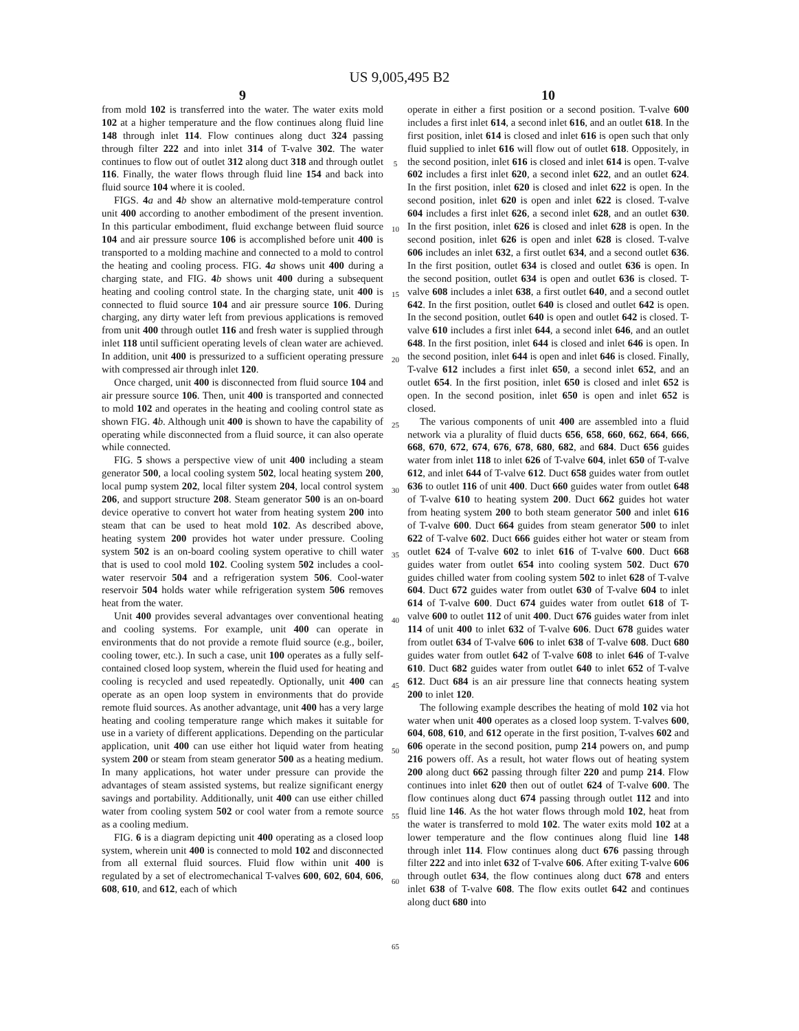US 9,005,495 B2
9
from mold 102 is transferred into the water. The water exits mold 102 at a higher temperature and the flow continues along fluid line 148 through inlet 114. Flow continues along duct 324 passing through filter 222 and into inlet 314 of T-valve 302. The water continues to flow out of outlet 312 along duct 318 and through outlet 116. Finally, the water flows through fluid line 154 and back into fluid source 104 where it is cooled.
FIGS. 4 a and 4 b show an alternative mold-temperature control unit 400 according to another embodiment of the present invention. In this particular embodiment, fluid exchange between fluid source 104 and air pressure source 106 is accomplished before unit 400 is transported to a molding machine and connected to a mold to control the heating and cooling process. FIG. 4 a shows unit 400 during a charging state, and FIG. 4 b shows unit 400 during a subsequent heating and cooling control state. In the charging state, unit 400 is connected to fluid source 104 and air pressure source 106. During charging, any dirty water left from previous applications is removed from unit 400 through outlet 116 and fresh water is supplied through inlet 118 until sufficient operating levels of clean water are achieved. In addition, unit 400 is pressurized to a sufficient operating pressure with compressed air through inlet 120.
Once charged, unit 400 is disconnected from fluid source 104 and air pressure source 106. Then, unit 400 is transported and connected to mold 102 and operates in the heating and cooling control state as shown FIG. 4 b. Although unit 400 is shown to have the capability of operating while disconnected from a fluid source, it can also operate while connected.
FIG. 5 shows a perspective view of unit 400 including a steam generator 500, a local cooling system 502, local heating system 200, local pump system 202, local filter system 204, local control system 206, and support structure 208. Steam generator 500 is an on-board device operative to convert hot water from heating system 200 into steam that can be used to heat mold 102. As described above, heating system 200 provides hot water under pressure. Cooling system 502 is an on-board cooling system operative to chill water that is used to cool mold 102. Cooling system 502 includes a cool-water reservoir 504 and a refrigeration system 506. Cool-water reservoir 504 holds water while refrigeration system 506 removes heat from the water.
Unit 400 provides several advantages over conventional heating and cooling systems. For example, unit 400 can operate in environments that do not provide a remote fluid source (e.g., boiler, cooling tower, etc.). In such a case, unit 100 operates as a fully self-contained closed loop system, wherein the fluid used for heating and cooling is recycled and used repeatedly. Optionally, unit 400 can operate as an open loop system in environments that do provide remote fluid sources. As another advantage, unit 400 has a very large heating and cooling temperature range which makes it suitable for use in a variety of different applications. Depending on the particular application, unit 400 can use either hot liquid water from heating system 200 or steam from steam generator 500 as a heating medium. In many applications, hot water under pressure can provide the advantages of steam assisted systems, but realize significant energy savings and portability. Additionally, unit 400 can use either chilled water from cooling system 502 or cool water from a remote source as a cooling medium.
FIG. 6 is a diagram depicting unit 400 operating as a closed loop system, wherein unit 400 is connected to mold 102 and disconnected from all external fluid sources. Fluid flow within unit 400 is regulated by a set of electromechanical T-valves 600, 602, 604, 606, 608, 610, and 612, each of which
5
10
15
20
25
30
35
40
45
50
55
60
65
10
operate in either a first position or a second position. T-valve 600 includes a first inlet 614, a second inlet 616, and an outlet 618. In the first position, inlet 614 is closed and inlet 616 is open such that only fluid supplied to inlet 616 will flow out of outlet 618. Oppositely, in the second position, inlet 616 is closed and inlet 614 is open. T-valve 602 includes a first inlet 620, a second inlet 622, and an outlet 624. In the first position, inlet 620 is closed and inlet 622 is open. In the second position, inlet 620 is open and inlet 622 is closed. T-valve 604 includes a first inlet 626, a second inlet 628, and an outlet 630. In the first position, inlet 626 is closed and inlet 628 is open. In the second position, inlet 626 is open and inlet 628 is closed. T-valve 606 includes an inlet 632, a first outlet 634, and a second outlet 636. In the first position, outlet 634 is closed and outlet 636 is open. In the second position, outlet 634 is open and outlet 636 is closed. T-valve 608 includes a inlet 638, a first outlet 640, and a second outlet 642. In the first position, outlet 640 is closed and outlet 642 is open. In the second position, outlet 640 is open and outlet 642 is closed. T-valve 610 includes a first inlet 644, a second inlet 646, and an outlet 648. In the first position, inlet 644 is closed and inlet 646 is open. In the second position, inlet 644 is open and inlet 646 is closed. Finally, T-valve 612 includes a first inlet 650, a second inlet 652, and an outlet 654. In the first position, inlet 650 is closed and inlet 652 is open. In the second position, inlet 650 is open and inlet 652 is closed.
The various components of unit 400 are assembled into a fluid network via a plurality of fluid ducts 656, 658, 660, 662, 664, 666, 668, 670, 672, 674, 676, 678, 680, 682, and 684. Duct 656 guides water from inlet 118 to inlet 626 of T-valve 604, inlet 650 of T-valve 612, and inlet 644 of T-valve 612. Duct 658 guides water from outlet 636 to outlet 116 of unit 400. Duct 660 guides water from outlet 648 of T-valve 610 to heating system 200. Duct 662 guides hot water from heating system 200 to both steam generator 500 and inlet 616 of T-valve 600. Duct 664 guides from steam generator 500 to inlet 622 of T-valve 602. Duct 666 guides either hot water or steam from outlet 624 of T-valve 602 to inlet 616 of T-valve 600. Duct 668 guides water from outlet 654 into cooling system 502. Duct 670 guides chilled water from cooling system 502 to inlet 628 of T-valve 604. Duct 672 guides water from outlet 630 of T-valve 604 to inlet 614 of T-valve 600. Duct 674 guides water from outlet 618 of T-valve 600 to outlet 112 of unit 400. Duct 676 guides water from inlet 114 of unit 400 to inlet 632 of T-valve 606. Duct 678 guides water from outlet 634 of T-valve 606 to inlet 638 of T-valve 608. Duct 680 guides water from outlet 642 of T-valve 608 to inlet 646 of T-valve 610. Duct 682 guides water from outlet 640 to inlet 652 of T-valve 612. Duct 684 is an air pressure line that connects heating system 200 to inlet 120.
The following example describes the heating of mold 102 via hot water when unit 400 operates as a closed loop system. T-valves 600, 604, 608, 610, and 612 operate in the first position, T-valves 602 and 606 operate in the second position, pump 214 powers on, and pump 216 powers off. As a result, hot water flows out of heating system 200 along duct 662 passing through filter 220 and pump 214. Flow continues into inlet 620 then out of outlet 624 of T-valve 600. The flow continues along duct 674 passing through outlet 112 and into fluid line 146. As the hot water flows through mold 102, heat from the water is transferred to mold 102. The water exits mold 102 at a lower temperature and the flow continues along fluid line 148 through inlet 114. Flow continues along duct 676 passing through filter 222 and into inlet 632 of T-valve 606. After exiting T-valve 606 through outlet 634, the flow continues along duct 678 and enters inlet 638 of T-valve 608. The flow exits outlet 642 and continues along duct 680 into